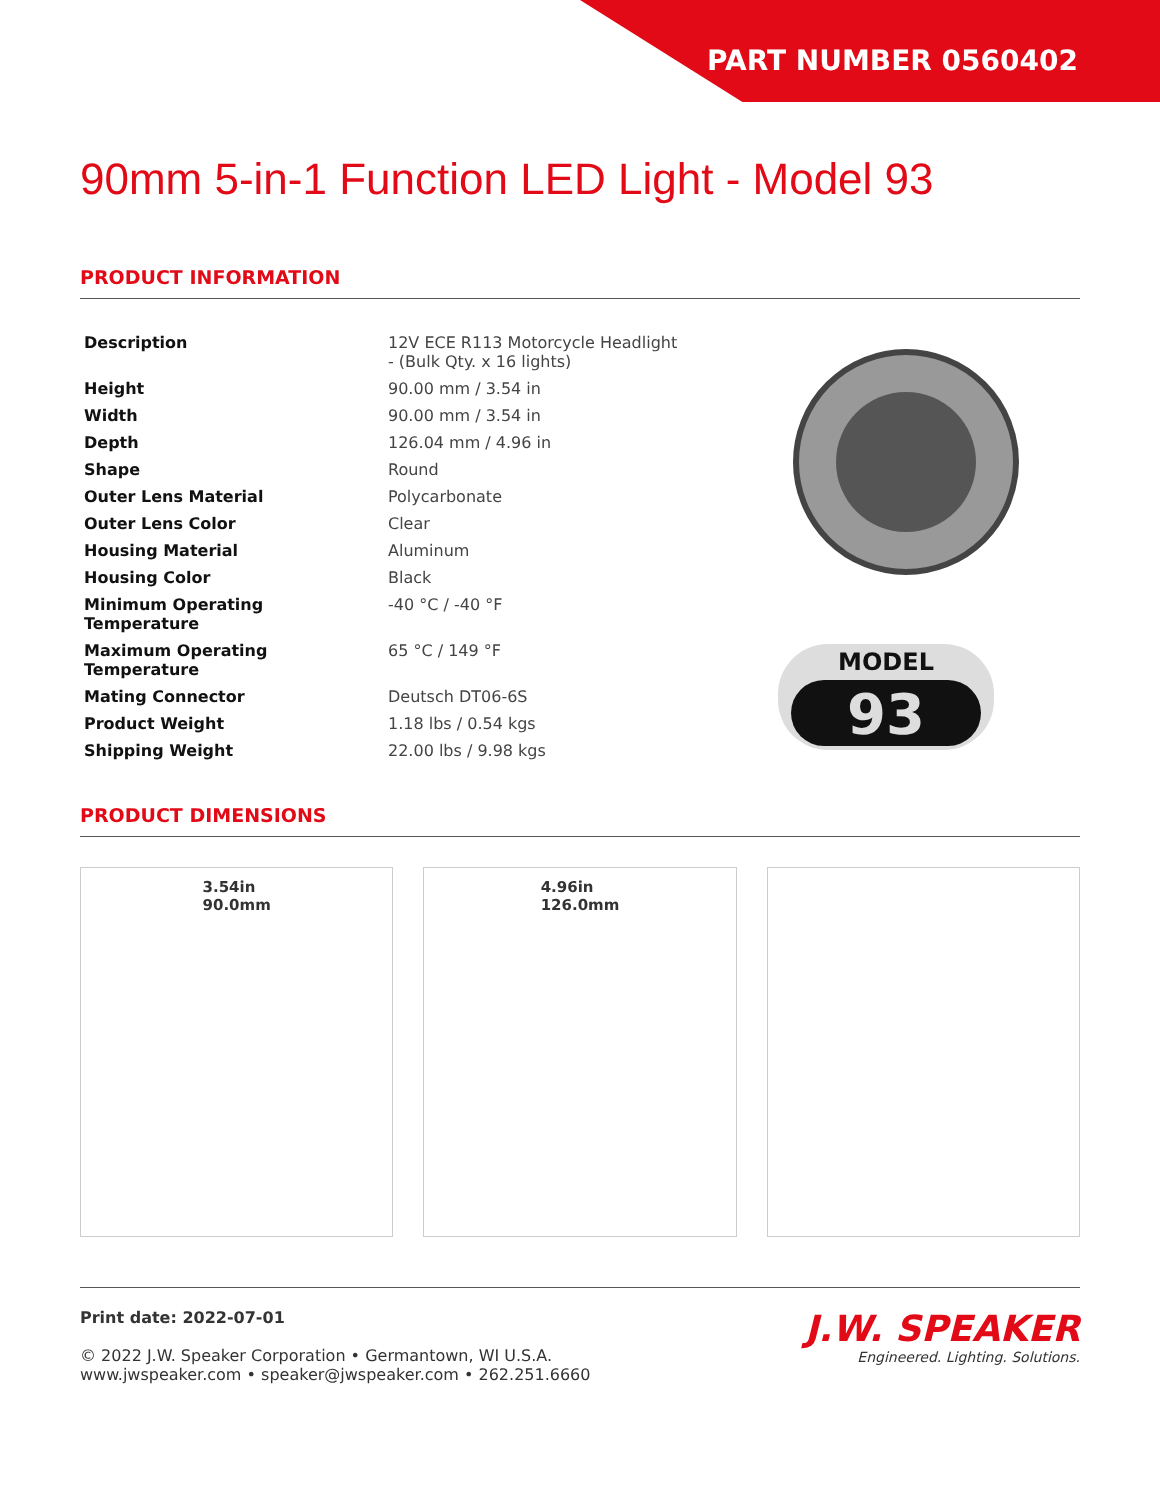PART NUMBER 0560402
90mm 5-in-1 Function LED Light - Model 93
PRODUCT INFORMATION
| Description | 12V ECE R113 Motorcycle Headlight - (Bulk Qty. x 16 lights) |
| Height | 90.00 mm / 3.54 in |
| Width | 90.00 mm / 3.54 in |
| Depth | 126.04 mm / 4.96 in |
| Shape | Round |
| Outer Lens Material | Polycarbonate |
| Outer Lens Color | Clear |
| Housing Material | Aluminum |
| Housing Color | Black |
| Minimum Operating Temperature | -40 °C / -40 °F |
| Maximum Operating Temperature | 65 °C / 149 °F |
| Mating Connector | Deutsch DT06-6S |
| Product Weight | 1.18 lbs / 0.54 kgs |
| Shipping Weight | 22.00 lbs / 9.98 kgs |
MODEL
93
PRODUCT DIMENSIONS
3.54in
90.0mm
4.96in
126.0mm
Print date: 2022-07-01
© 2022 J.W. Speaker Corporation • Germantown, WI U.S.A.
www.jwspeaker.com • speaker@jwspeaker.com • 262.251.6660
J.W. SPEAKER
Engineered. Lighting. Solutions.